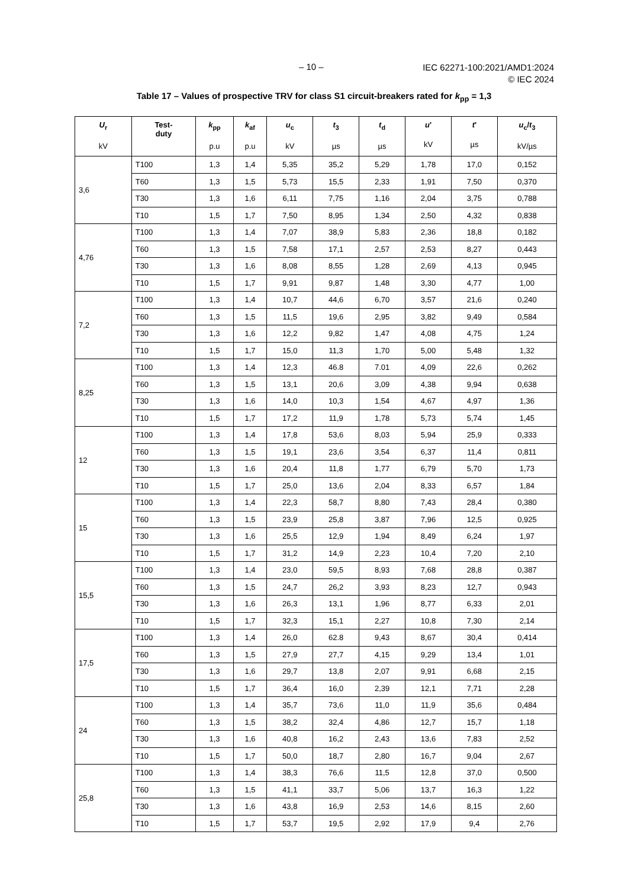– 10 –
IEC 62271-100:2021/AMD1:2024
© IEC 2024
Table 17 – Values of prospective TRV for class S1 circuit-breakers rated for k<sub>pp</sub> = 1,3
| U<sub>r</sub> kV | Test- duty | k<sub>pp</sub> p.u | k<sub>af</sub> p.u | u<sub>c</sub> kV | t<sub>3</sub> µs | t<sub>d</sub> µs | u ' kV | t ' µs | u<sub>c</sub>/ t<sub>3</sub> kV/µs |
| --- | --- | --- | --- | --- | --- | --- | --- | --- | --- |
| 3,6 | T100 | 1,3 | 1,4 | 5,35 | 35,2 | 5,29 | 1,78 | 17,0 | 0,152 |
| | T60 | 1,3 | 1,5 | 5,73 | 15,5 | 2,33 | 1,91 | 7,50 | 0,370 |
| | T30 | 1,3 | 1,6 | 6,11 | 7,75 | 1,16 | 2,04 | 3,75 | 0,788 |
| | T10 | 1,5 | 1,7 | 7,50 | 8,95 | 1,34 | 2,50 | 4,32 | 0,838 |
| 4,76 | T100 | 1,3 | 1,4 | 7,07 | 38,9 | 5,83 | 2,36 | 18,8 | 0,182 |
| | T60 | 1,3 | 1,5 | 7,58 | 17,1 | 2,57 | 2,53 | 8,27 | 0,443 |
| | T30 | 1,3 | 1,6 | 8,08 | 8,55 | 1,28 | 2,69 | 4,13 | 0,945 |
| | T10 | 1,5 | 1,7 | 9,91 | 9,87 | 1,48 | 3,30 | 4,77 | 1,00 |
| 7,2 | T100 | 1,3 | 1,4 | 10,7 | 44,6 | 6,70 | 3,57 | 21,6 | 0,240 |
| | T60 | 1,3 | 1,5 | 11,5 | 19,6 | 2,95 | 3,82 | 9,49 | 0,584 |
| | T30 | 1,3 | 1,6 | 12,2 | 9,82 | 1,47 | 4,08 | 4,75 | 1,24 |
| | T10 | 1,5 | 1,7 | 15,0 | 11,3 | 1,70 | 5,00 | 5,48 | 1,32 |
| 8,25 | T100 | 1,3 | 1,4 | 12,3 | 46.8 | 7.01 | 4,09 | 22,6 | 0,262 |
| | T60 | 1,3 | 1,5 | 13,1 | 20,6 | 3,09 | 4,38 | 9,94 | 0,638 |
| | T30 | 1,3 | 1,6 | 14,0 | 10,3 | 1,54 | 4,67 | 4,97 | 1,36 |
| | T10 | 1,5 | 1,7 | 17,2 | 11,9 | 1,78 | 5,73 | 5,74 | 1,45 |
| 12 | T100 | 1,3 | 1,4 | 17,8 | 53,6 | 8,03 | 5,94 | 25,9 | 0,333 |
| | T60 | 1,3 | 1,5 | 19,1 | 23,6 | 3,54 | 6,37 | 11,4 | 0,811 |
| | T30 | 1,3 | 1,6 | 20,4 | 11,8 | 1,77 | 6,79 | 5,70 | 1,73 |
| | T10 | 1,5 | 1,7 | 25,0 | 13,6 | 2,04 | 8,33 | 6,57 | 1,84 |
| 15 | T100 | 1,3 | 1,4 | 22,3 | 58,7 | 8,80 | 7,43 | 28,4 | 0,380 |
| | T60 | 1,3 | 1,5 | 23,9 | 25,8 | 3,87 | 7,96 | 12,5 | 0,925 |
| | T30 | 1,3 | 1,6 | 25,5 | 12,9 | 1,94 | 8,49 | 6,24 | 1,97 |
| | T10 | 1,5 | 1,7 | 31,2 | 14,9 | 2,23 | 10,4 | 7,20 | 2,10 |
| 15,5 | T100 | 1,3 | 1,4 | 23,0 | 59,5 | 8,93 | 7,68 | 28,8 | 0,387 |
| | T60 | 1,3 | 1,5 | 24,7 | 26,2 | 3,93 | 8,23 | 12,7 | 0,943 |
| | T30 | 1,3 | 1,6 | 26,3 | 13,1 | 1,96 | 8,77 | 6,33 | 2,01 |
| | T10 | 1,5 | 1,7 | 32,3 | 15,1 | 2,27 | 10,8 | 7,30 | 2,14 |
| 17,5 | T100 | 1,3 | 1,4 | 26,0 | 62.8 | 9,43 | 8,67 | 30,4 | 0,414 |
| | T60 | 1,3 | 1,5 | 27,9 | 27,7 | 4,15 | 9,29 | 13,4 | 1,01 |
| | T30 | 1,3 | 1,6 | 29,7 | 13,8 | 2,07 | 9,91 | 6,68 | 2,15 |
| | T10 | 1,5 | 1,7 | 36,4 | 16,0 | 2,39 | 12,1 | 7,71 | 2,28 |
| 24 | T100 | 1,3 | 1,4 | 35,7 | 73,6 | 11,0 | 11,9 | 35,6 | 0,484 |
| | T60 | 1,3 | 1,5 | 38,2 | 32,4 | 4,86 | 12,7 | 15,7 | 1,18 |
| | T30 | 1,3 | 1,6 | 40,8 | 16,2 | 2,43 | 13,6 | 7,83 | 2,52 |
| | T10 | 1,5 | 1,7 | 50,0 | 18,7 | 2,80 | 16,7 | 9,04 | 2,67 |
| 25,8 | T100 | 1,3 | 1,4 | 38,3 | 76,6 | 11,5 | 12,8 | 37,0 | 0,500 |
| | T60 | 1,3 | 1,5 | 41,1 | 33,7 | 5,06 | 13,7 | 16,3 | 1,22 |
| | T30 | 1,3 | 1,6 | 43,8 | 16,9 | 2,53 | 14,6 | 8,15 | 2,60 |
| | T10 | 1,5 | 1,7 | 53,7 | 19,5 | 2,92 | 17,9 | 9,4 | 2,76 |